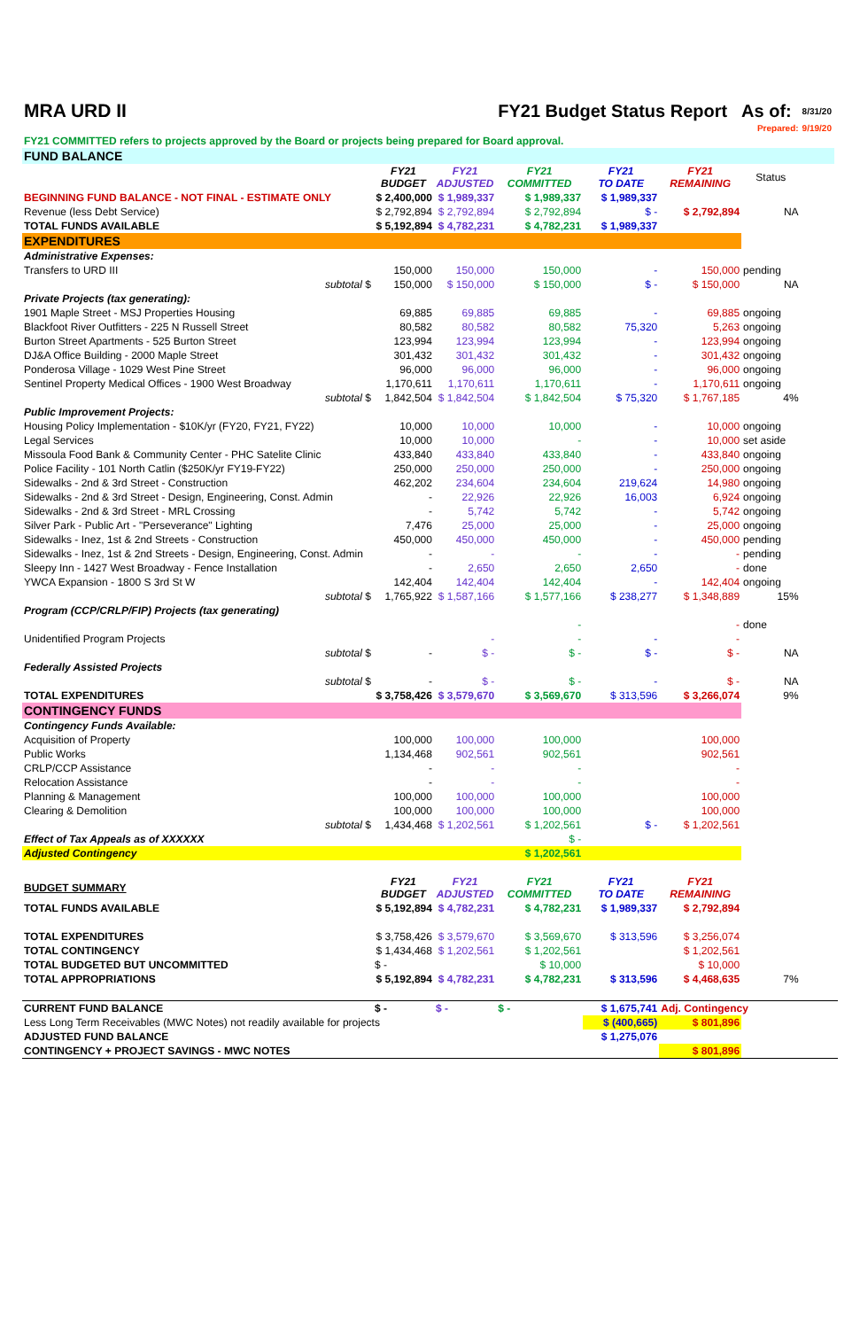| MRA URD II | | | FY21 Budget Status Report As of: | | | | 8/31/20 | |
| | | | | | | Prepared: | 9/19/20 | |
| FY21 COMMITTED refers to projects approved by the Board or projects being prepared for Board approval. | | | | | | | | |
| FUND BALANCE | | | | | | | | |
| | FY21 BUDGET | FY21 ADJUSTED | FY21 COMMITTED | FY21 TO DATE | FY21 REMAINING | Status | | |
| BEGINNING FUND BALANCE - NOT FINAL - ESTIMATE ONLY | $ 2,400,000 | $ 1,989,337 | $ 1,989,337 | $ 1,989,337 | | | | |
| Revenue (less Debt Service) | $ 2,792,894 | $ 2,792,894 | $ 2,792,894 | $ - | $ 2,792,894 | NA | | |
| TOTAL FUNDS AVAILABLE | $ 5,192,894 | $ 4,782,231 | $ 4,782,231 | $ 1,989,337 | | | | |
| EXPENDITURES | | | | | | | | |
| Administrative Expenses: | | | | | | | | |
| Transfers to URD III | 150,000 | 150,000 | 150,000 | - | 150,000 | pending | | |
| subtotal $ | 150,000 | $ 150,000 | $ 150,000 | $ - | $ 150,000 | NA | | |
| Private Projects (tax generating): | | | | | | | | |
| 1901 Maple Street - MSJ Properties Housing | 69,885 | 69,885 | 69,885 | - | 69,885 | ongoing | | |
| Blackfoot River Outfitters - 225 N Russell Street | 80,582 | 80,582 | 80,582 | 75,320 | 5,263 | ongoing | | |
| Burton Street Apartments - 525 Burton Street | 123,994 | 123,994 | 123,994 | - | 123,994 | ongoing | | |
| DJ&A Office Building - 2000 Maple Street | 301,432 | 301,432 | 301,432 | - | 301,432 | ongoing | | |
| Ponderosa Village - 1029 West Pine Street | 96,000 | 96,000 | 96,000 | - | 96,000 | ongoing | | |
| Sentinel Property Medical Offices - 1900 West Broadway | 1,170,611 | 1,170,611 | 1,170,611 | - | 1,170,611 | ongoing | | |
| subtotal $ | 1,842,504 | $ 1,842,504 | $ 1,842,504 | $ 75,320 | $ 1,767,185 | 4% | | |
| Public Improvement Projects: | | | | | | | | |
| Housing Policy Implementation - $10K/yr (FY20, FY21, FY22) | 10,000 | 10,000 | 10,000 | - | 10,000 | ongoing | | |
| Legal Services | 10,000 | 10,000 | - | - | 10,000 | set aside | | |
| Missoula Food Bank & Community Center - PHC Satelite Clinic | 433,840 | 433,840 | 433,840 | - | 433,840 | ongoing | | |
| Police Facility - 101 North Catlin ($250K/yr FY19-FY22) | 250,000 | 250,000 | 250,000 | - | 250,000 | ongoing | | |
| Sidewalks - 2nd & 3rd Street - Construction | 462,202 | 234,604 | 234,604 | 219,624 | 14,980 | ongoing | | |
| Sidewalks - 2nd & 3rd Street - Design, Engineering, Const. Admin | - | 22,926 | 22,926 | 16,003 | 6,924 | ongoing | | |
| Sidewalks - 2nd & 3rd Street - MRL Crossing | - | 5,742 | 5,742 | - | 5,742 | ongoing | | |
| Silver Park - Public Art - "Perseverance" Lighting | 7,476 | 25,000 | 25,000 | - | 25,000 | ongoing | | |
| Sidewalks - Inez, 1st & 2nd Streets - Construction | 450,000 | 450,000 | 450,000 | - | 450,000 | pending | | |
| Sidewalks - Inez, 1st & 2nd Streets - Design, Engineering, Const. Admin | - | - | - | - | - | pending | | |
| Sleepy Inn - 1427 West Broadway - Fence Installation | - | 2,650 | 2,650 | 2,650 | - | done | | |
| YWCA Expansion - 1800 S 3rd St W | 142,404 | 142,404 | 142,404 | - | 142,404 | ongoing | | |
| subtotal $ | 1,765,922 | $ 1,587,166 | $ 1,577,166 | $ 238,277 | $ 1,348,889 | 15% | | |
| Program (CCP/CRLP/FIP) Projects (tax generating) | | | | | | | | |
| | | | - | | - | done | | |
| Unidentified Program Projects | | - | - | - | - | | | |
| subtotal $ | - | $ - | $ - | $ - | $ - | NA | | |
| Federally Assisted Projects | | | | | | | | |
| subtotal $ | - | $ - | $ - | - | $ - | NA | | |
| TOTAL EXPENDITURES | $ 3,758,426 | $ 3,579,670 | $ 3,569,670 | $ 313,596 | $ 3,266,074 | 9% | | |
| CONTINGENCY FUNDS | | | | | | | | |
| Contingency Funds Available: | | | | | | | | |
| Acquisition of Property | 100,000 | 100,000 | 100,000 | | 100,000 | | | |
| Public Works | 1,134,468 | 902,561 | 902,561 | | 902,561 | | | |
| CRLP/CCP Assistance | - | - | - | | - | | | |
| Relocation Assistance | - | - | - | | - | | | |
| Planning & Management | 100,000 | 100,000 | 100,000 | | 100,000 | | | |
| Clearing & Demolition | 100,000 | 100,000 | 100,000 | | 100,000 | | | |
| subtotal $ | 1,434,468 | $ 1,202,561 | $ 1,202,561 | $ - | $ 1,202,561 | | | |
| Effect of Tax Appeals as of XXXXXX | | | $ - | | | | | |
| Adjusted Contingency | | | $ 1,202,561 | | | | | |
| BUDGET SUMMARY | FY21 BUDGET | FY21 ADJUSTED | FY21 COMMITTED | FY21 TO DATE | FY21 REMAINING | | | |
| TOTAL FUNDS AVAILABLE | $ 5,192,894 | $ 4,782,231 | $ 4,782,231 | $ 1,989,337 | $ 2,792,894 | | | |
| TOTAL EXPENDITURES | $ 3,758,426 | $ 3,579,670 | $ 3,569,670 | $ 313,596 | $ 3,256,074 | | | |
| TOTAL CONTINGENCY | $ 1,434,468 | $ 1,202,561 | $ 1,202,561 | | $ 1,202,561 | | | |
| TOTAL BUDGETED BUT UNCOMMITTED | $ - | | $ 10,000 | | $ 10,000 | | | |
| TOTAL APPROPRIATIONS | $ 5,192,894 | $ 4,782,231 | $ 4,782,231 | $ 313,596 | $ 4,468,635 | 7% | | |
| CURRENT FUND BALANCE | $ - | $ - | $ - | $ 1,675,741 | Adj. Contingency | | | |
| Less Long Term Receivables (MWC Notes) not readily available for projects | | | | $ (400,665) | $ 801,896 | | | |
| ADJUSTED FUND BALANCE | | | | $ 1,275,076 | | | | |
| CONTINGENCY + PROJECT SAVINGS - MWC NOTES | | | | | $ 801,896 | | | |